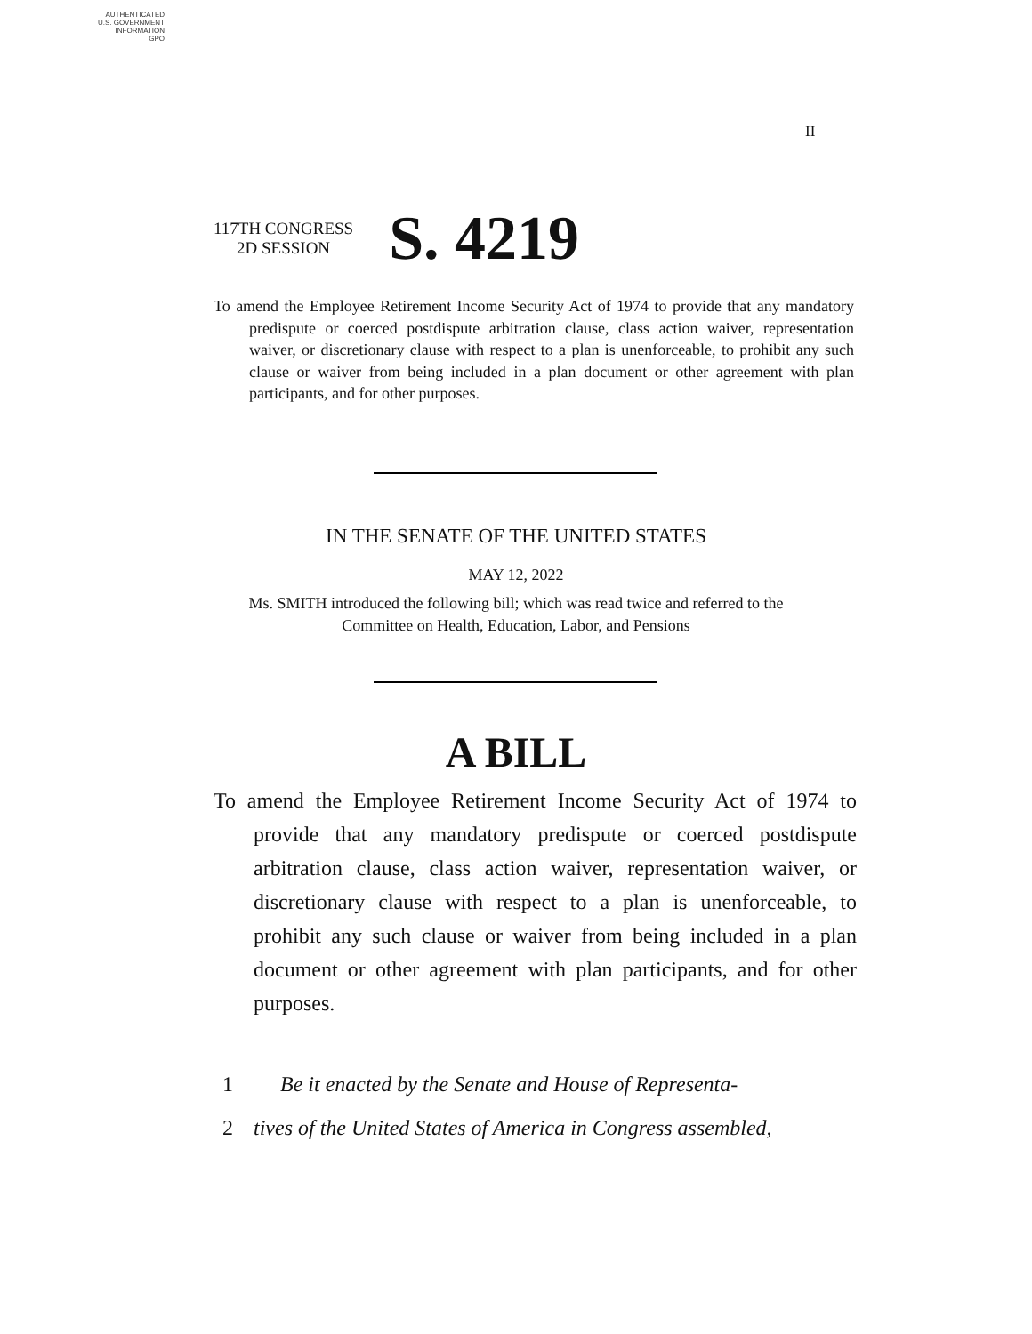AUTHENTICATED
U.S. GOVERNMENT
INFORMATION
GPO
II
117TH CONGRESS
2D SESSION
S. 4219
To amend the Employee Retirement Income Security Act of 1974 to provide that any mandatory predispute or coerced postdispute arbitration clause, class action waiver, representation waiver, or discretionary clause with respect to a plan is unenforceable, to prohibit any such clause or waiver from being included in a plan document or other agreement with plan participants, and for other purposes.
IN THE SENATE OF THE UNITED STATES
MAY 12, 2022
Ms. SMITH introduced the following bill; which was read twice and referred to the Committee on Health, Education, Labor, and Pensions
A BILL
To amend the Employee Retirement Income Security Act of 1974 to provide that any mandatory predispute or coerced postdispute arbitration clause, class action waiver, representation waiver, or discretionary clause with respect to a plan is unenforceable, to prohibit any such clause or waiver from being included in a plan document or other agreement with plan participants, and for other purposes.
1 Be it enacted by the Senate and House of Representa-
2 tives of the United States of America in Congress assembled,